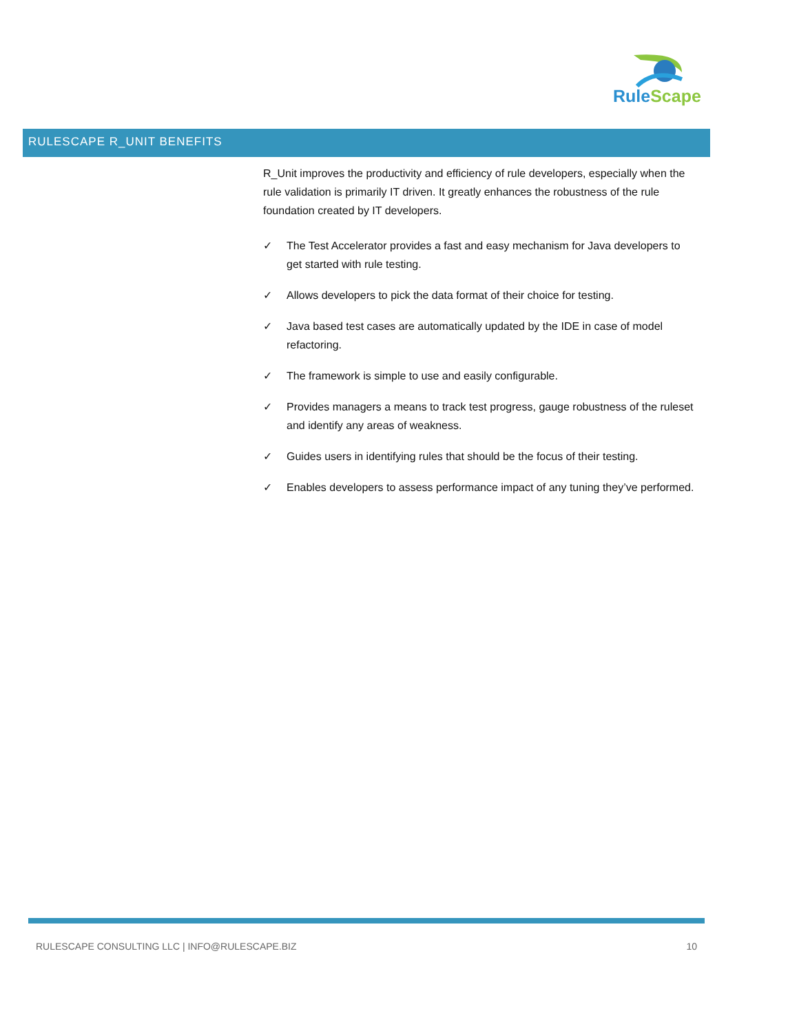Rule Scape
RULESCAPE R_UNIT BENEFITS
R_Unit improves the productivity and efficiency of rule developers, especially when the rule validation is primarily IT driven. It greatly enhances the robustness of the rule foundation created by IT developers.
✓ The Test Accelerator provides a fast and easy mechanism for Java developers to get started with rule testing.
✓ Allows developers to pick the data format of their choice for testing.
✓ Java based test cases are automatically updated by the IDE in case of model refactoring.
✓ The framework is simple to use and easily configurable.
✓ Provides managers a means to track test progress, gauge robustness of the ruleset and identify any areas of weakness.
✓ Guides users in identifying rules that should be the focus of their testing.
✓ Enables developers to assess performance impact of any tuning they’ve performed.
RULESCAPE CONSULTING LLC | INFO@RULESCAPE.BIZ 10